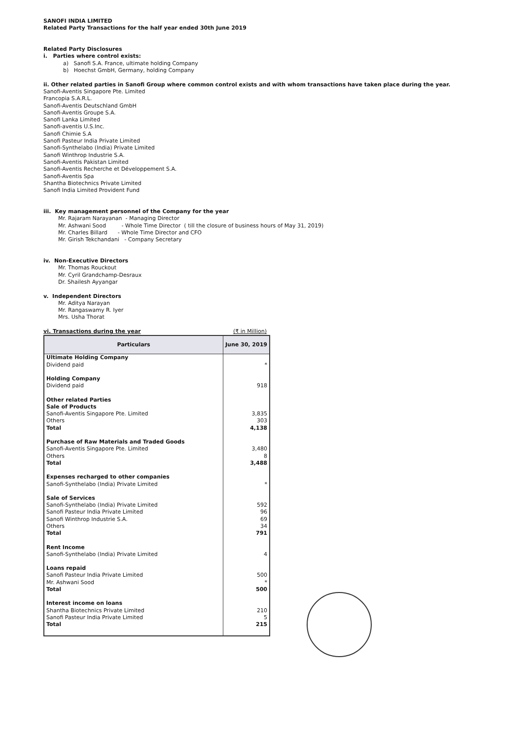SANOFI INDIA LIMITED
Related Party Transactions for the half year ended 30th June 2019
Related Party Disclosures
i. Parties where control exists:
a) Sanofi S.A. France, ultimate holding Company
b) Hoechst GmbH, Germany, holding Company
ii. Other related parties in Sanofi Group where common control exists and with whom transactions have taken place during the year.
Sanofi-Aventis Singapore Pte. Limited
Francopia S.A.R.L.
Sanofi-Aventis Deutschland GmbH
Sanofi-Aventis Groupe S.A.
Sanofi Lanka Limited
Sanofi-aventis U.S.Inc.
Sanofi Chimie S.A
Sanofi Pasteur India Private Limited
Sanofi-Synthelabo (India) Private Limited
Sanofi Winthrop Industrie S.A.
Sanofi-Aventis Pakistan Limited
Sanofi-Aventis Recherche et Développement S.A.
Sanofi-Aventis Spa
Shantha Biotechnics Private Limited
Sanofi India Limited Provident Fund
iii. Key management personnel of the Company for the year
Mr. Rajaram Narayanan - Managing Director
Mr. Ashwani Sood - Whole Time Director ( till the closure of business hours of May 31, 2019)
Mr. Charles Billard - Whole Time Director and CFO
Mr. Girish Tekchandani - Company Secretary
iv. Non-Executive Directors
Mr. Thomas Rouckout
Mr. Cyril Grandchamp-Desraux
Dr. Shailesh Ayyangar
v. Independent Directors
Mr. Aditya Narayan
Mr. Rangaswamy R. Iyer
Mrs. Usha Thorat
vi. Transactions during the year (₹ in Million)
| Particulars | June 30, 2019 |
| --- | --- |
| Ultimate Holding Company | |
| Dividend paid | * |
| Holding Company | |
| Dividend paid | 918 |
| Other related Parties | |
| Sale of Products | |
| Sanofi-Aventis Singapore Pte. Limited | 3,835 |
| Others | 303 |
| Total | 4,138 |
| Purchase of Raw Materials and Traded Goods | |
| Sanofi-Aventis Singapore Pte. Limited | 3,480 |
| Others | 8 |
| Total | 3,488 |
| Expenses recharged to other companies | |
| Sanofi-Synthelabo (India) Private Limited | * |
| Sale of Services | |
| Sanofi-Synthelabo (India) Private Limited | 592 |
| Sanofi Pasteur India Private Limited | 96 |
| Sanofi Winthrop Industrie S.A. | 69 |
| Others | 34 |
| Total | 791 |
| Rent Income | |
| Sanofi-Synthelabo (India) Private Limited | 4 |
| Loans repaid | |
| Sanofi Pasteur India Private Limited | 500 |
| Mr. Ashwani Sood | * |
| Total | 500 |
| Interest income on loans | |
| Shantha Biotechnics Private Limited | 210 |
| Sanofi Pasteur India Private Limited | 5 |
| Total | 215 |